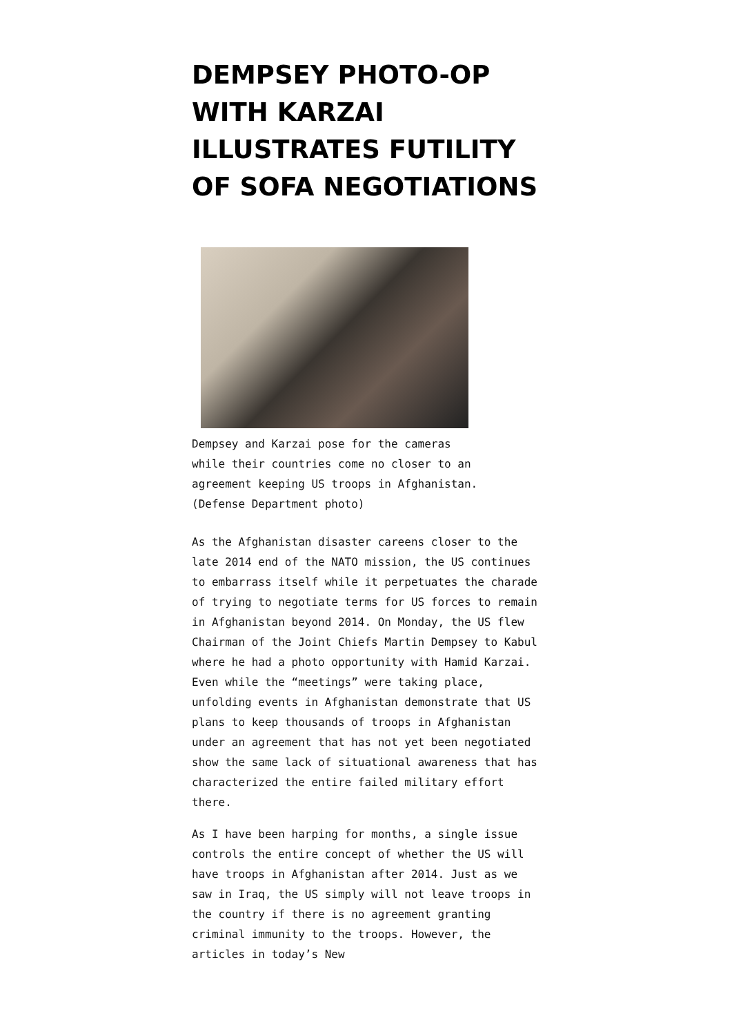DEMPSEY PHOTO-OP WITH KARZAI ILLUSTRATES FUTILITY OF SOFA NEGOTIATIONS
Dempsey and Karzai pose for the cameras while their countries come no closer to an agreement keeping US troops in Afghanistan. (Defense Department photo)
As the Afghanistan disaster careens closer to the late 2014 end of the NATO mission, the US continues to embarrass itself while it perpetuates the charade of trying to negotiate terms for US forces to remain in Afghanistan beyond 2014. On Monday, the US flew Chairman of the Joint Chiefs Martin Dempsey to Kabul where he had a photo opportunity with Hamid Karzai. Even while the “meetings” were taking place, unfolding events in Afghanistan demonstrate that US plans to keep thousands of troops in Afghanistan under an agreement that has not yet been negotiated show the same lack of situational awareness that has characterized the entire failed military effort there.
As I have been harping for months, a single issue controls the entire concept of whether the US will have troops in Afghanistan after 2014. Just as we saw in Iraq, the US simply will not leave troops in the country if there is no agreement granting criminal immunity to the troops. However, the articles in today’s New